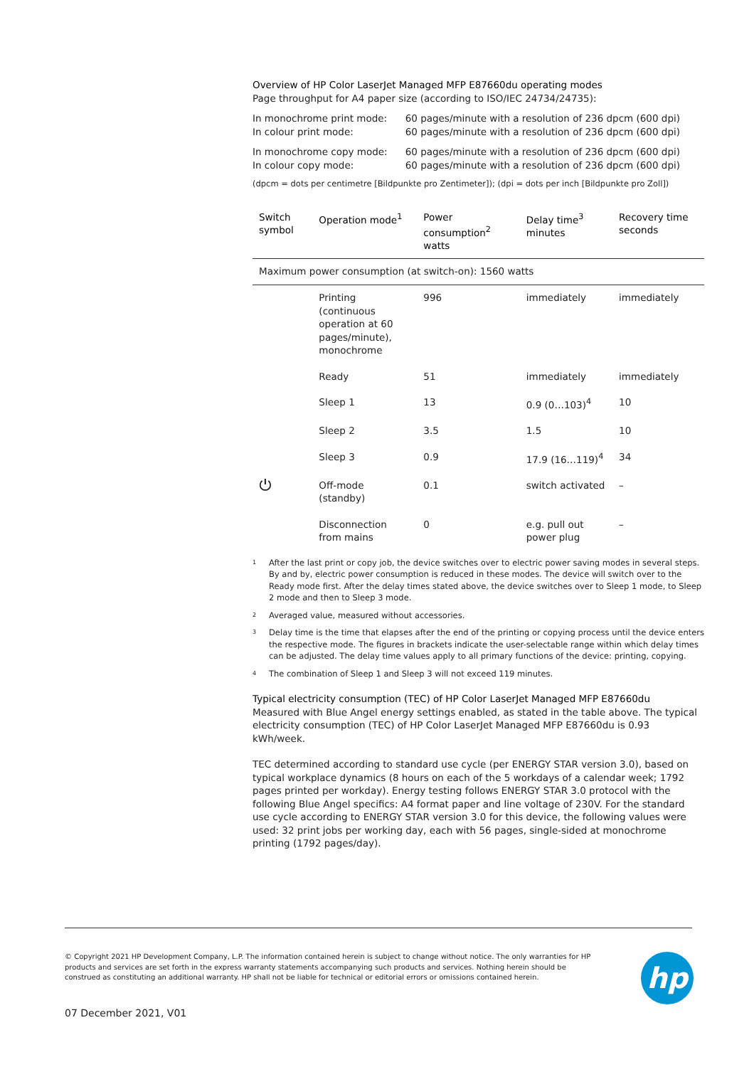Overview of HP Color LaserJet Managed MFP E87660du operating modes
Page throughput for A4 paper size (according to ISO/IEC 24734/24735):
| In monochrome print mode: | 60 pages/minute with a resolution of 236 dpcm (600 dpi) |
| In colour print mode: | 60 pages/minute with a resolution of 236 dpcm (600 dpi) |
| In monochrome copy mode: | 60 pages/minute with a resolution of 236 dpcm (600 dpi) |
| In colour copy mode: | 60 pages/minute with a resolution of 236 dpcm (600 dpi) |
(dpcm = dots per centimetre [Bildpunkte pro Zentimeter]); (dpi = dots per inch [Bildpunkte pro Zoll])
| Switch symbol | Operation mode<sup>1</sup> | Power consumption<sup>2</sup> watts | Delay time<sup>3</sup> minutes | Recovery time seconds |
| --- | --- | --- | --- | --- |
| Maximum power consumption (at switch-on): 1560 watts | | | | |
| | Printing (continuous operation at 60 pages/minute), monochrome | 996 | immediately | immediately |
| | Ready | 51 | immediately | immediately |
| | Sleep 1 | 13 | 0.9 (0…103)<sup>4</sup> | 10 |
| | Sleep 2 | 3.5 | 1.5 | 10 |
| | Sleep 3 | 0.9 | 17.9 (16…119)<sup>4</sup> | 34 |
| ⏻ | Off-mode (standby) | 0.1 | switch activated | – |
| | Disconnection from mains | 0 | e.g. pull out power plug | – |
1
After the last print or copy job, the device switches over to electric power saving modes in several steps. By and by, electric power consumption is reduced in these modes. The device will switch over to the Ready mode first. After the delay times stated above, the device switches over to Sleep 1 mode, to Sleep 2 mode and then to Sleep 3 mode.
2
Averaged value, measured without accessories.
3
Delay time is the time that elapses after the end of the printing or copying process until the device enters the respective mode. The figures in brackets indicate the user-selectable range within which delay times can be adjusted. The delay time values apply to all primary functions of the device: printing, copying.
4
The combination of Sleep 1 and Sleep 3 will not exceed 119 minutes.
Typical electricity consumption (TEC) of HP Color LaserJet Managed MFP E87660du
Measured with Blue Angel energy settings enabled, as stated in the table above. The typical electricity consumption (TEC) of HP Color LaserJet Managed MFP E87660du is 0.93 kWh/week.
TEC determined according to standard use cycle (per ENERGY STAR version 3.0), based on typical workplace dynamics (8 hours on each of the 5 workdays of a calendar week; 1792 pages printed per workday). Energy testing follows ENERGY STAR 3.0 protocol with the following Blue Angel specifics: A4 format paper and line voltage of 230V. For the standard use cycle according to ENERGY STAR version 3.0 for this device, the following values were used: 32 print jobs per working day, each with 56 pages, single-sided at monochrome printing (1792 pages/day).
© Copyright 2021 HP Development Company, L.P. The information contained herein is subject to change without notice. The only warranties for HP products and services are set forth in the express warranty statements accompanying such products and services. Nothing herein should be construed as constituting an additional warranty. HP shall not be liable for technical or editorial errors or omissions contained herein.
hp
07 December 2021, V01